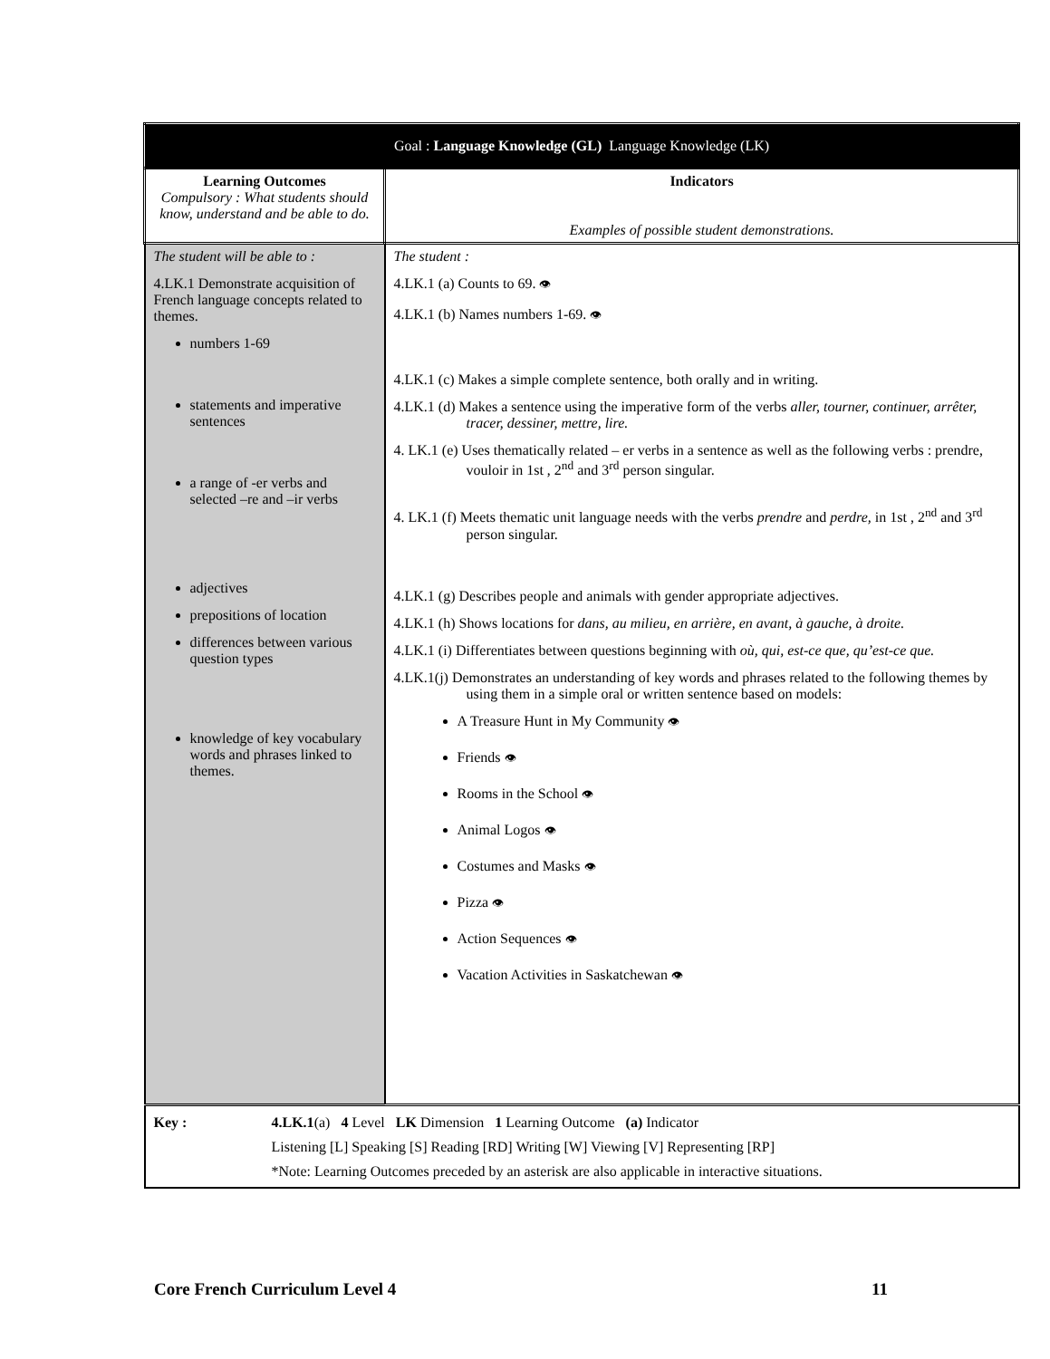| Goal : Language Knowledge (GL) Language Knowledge (LK) | |
| --- | --- |
| Learning Outcomes Compulsory : What students should know, understand and be able to do. | Indicators Examples of possible student demonstrations. |
| The student will be able to : 4.LK.1 Demonstrate acquisition of French language concepts related to themes. numbers 1-69 statements and imperative sentences a range of -er verbs and selected –re and –ir verbs adjectives prepositions of location differences between various question types knowledge of key vocabulary words and phrases linked to themes. | The student : 4.LK.1 (a) Counts to 69. 👁 4.LK.1 (b) Names numbers 1-69. 👁 4.LK.1 (c) Makes a simple complete sentence, both orally and in writing. 4.LK.1 (d) Makes a sentence using the imperative form of the verbs aller, tourner, continuer, arrêter, tracer, dessiner, mettre, lire. 4. LK.1 (e) Uses thematically related – er verbs in a sentence as well as the following verbs : prendre, vouloir in 1st , 2<sup>nd</sup> and 3<sup>rd</sup> person singular. 4. LK.1 (f) Meets thematic unit language needs with the verbs prendre and perdre, in 1st , 2<sup>nd</sup> and 3<sup>rd</sup> person singular. 4.LK.1 (g) Describes people and animals with gender appropriate adjectives. 4.LK.1 (h) Shows locations for dans, au milieu, en arrière, en avant, à gauche, à droite. 4.LK.1 (i) Differentiates between questions beginning with où, qui, est-ce que, qu’est-ce que. 4.LK.1(j) Demonstrates an understanding of key words and phrases related to the following themes by using them in a simple oral or written sentence based on models: A Treasure Hunt in My Community 👁 Friends 👁 Rooms in the School 👁 Animal Logos 👁 Costumes and Masks 👁 Pizza 👁 Action Sequences 👁 Vacation Activities in Saskatchewan 👁 |
| Key : 4.LK.1 (a) 4 Level LK Dimension 1 Learning Outcome (a) Indicator Listening [L] Speaking [S] Reading [RD] Writing [W] Viewing [V] Representing [RP] *Note: Learning Outcomes preceded by an asterisk are also applicable in interactive situations. | |
Core French Curriculum Level 4 11